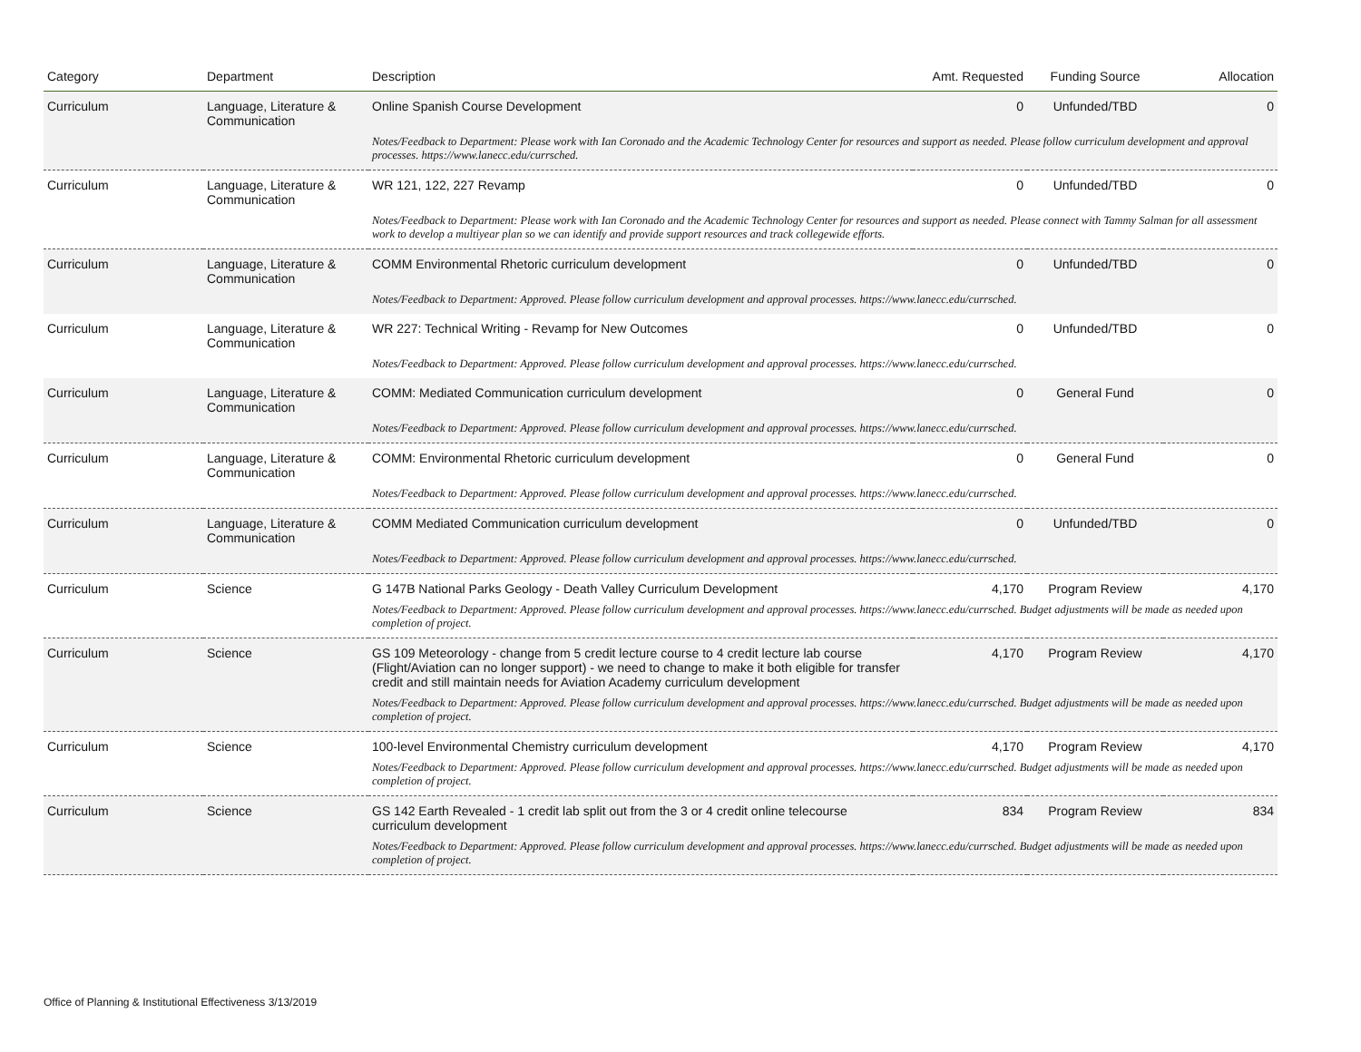| Category | Department | Description | Amt. Requested | Funding Source | Allocation |
| --- | --- | --- | --- | --- | --- |
| Curriculum | Language, Literature & Communication | Online Spanish Course Development | 0 | Unfunded/TBD | 0 |
| | | Notes/Feedback to Department: Please work with Ian Coronado and the Academic Technology Center for resources and support as needed. Please follow curriculum development and approval processes. https://www.lanecc.edu/currsched. | | | |
| Curriculum | Language, Literature & Communication | WR 121, 122, 227 Revamp | 0 | Unfunded/TBD | 0 |
| | | Notes/Feedback to Department: Please work with Ian Coronado and the Academic Technology Center for resources and support as needed. Please connect with Tammy Salman for all assessment work to develop a multiyear plan so we can identify and provide support resources and track collegewide efforts. | | | |
| Curriculum | Language, Literature & Communication | COMM Environmental Rhetoric curriculum development | 0 | Unfunded/TBD | 0 |
| | | Notes/Feedback to Department: Approved. Please follow curriculum development and approval processes. https://www.lanecc.edu/currsched. | | | |
| Curriculum | Language, Literature & Communication | WR 227: Technical Writing - Revamp for New Outcomes | 0 | Unfunded/TBD | 0 |
| | | Notes/Feedback to Department: Approved. Please follow curriculum development and approval processes. https://www.lanecc.edu/currsched. | | | |
| Curriculum | Language, Literature & Communication | COMM: Mediated Communication curriculum development | 0 | General Fund | 0 |
| | | Notes/Feedback to Department: Approved. Please follow curriculum development and approval processes. https://www.lanecc.edu/currsched. | | | |
| Curriculum | Language, Literature & Communication | COMM: Environmental Rhetoric curriculum development | 0 | General Fund | 0 |
| | | Notes/Feedback to Department: Approved. Please follow curriculum development and approval processes. https://www.lanecc.edu/currsched. | | | |
| Curriculum | Language, Literature & Communication | COMM Mediated Communication curriculum development | 0 | Unfunded/TBD | 0 |
| | | Notes/Feedback to Department: Approved. Please follow curriculum development and approval processes. https://www.lanecc.edu/currsched. | | | |
| Curriculum | Science | G 147B National Parks Geology - Death Valley Curriculum Development | 4,170 | Program Review | 4,170 |
| | | Notes/Feedback to Department: Approved. Please follow curriculum development and approval processes. https://www.lanecc.edu/currsched. Budget adjustments will be made as needed upon completion of project. | | | |
| Curriculum | Science | GS 109 Meteorology - change from 5 credit lecture course to 4 credit lecture lab course (Flight/Aviation can no longer support) - we need to change to make it both eligible for transfer credit and still maintain needs for Aviation Academy curriculum development | 4,170 | Program Review | 4,170 |
| | | Notes/Feedback to Department: Approved. Please follow curriculum development and approval processes. https://www.lanecc.edu/currsched. Budget adjustments will be made as needed upon completion of project. | | | |
| Curriculum | Science | 100-level Environmental Chemistry curriculum development | 4,170 | Program Review | 4,170 |
| | | Notes/Feedback to Department: Approved. Please follow curriculum development and approval processes. https://www.lanecc.edu/currsched. Budget adjustments will be made as needed upon completion of project. | | | |
| Curriculum | Science | GS 142 Earth Revealed - 1 credit lab split out from the 3 or 4 credit online telecourse curriculum development | 834 | Program Review | 834 |
| | | Notes/Feedback to Department: Approved. Please follow curriculum development and approval processes. https://www.lanecc.edu/currsched. Budget adjustments will be made as needed upon completion of project. | | | |
Office of Planning & Institutional Effectiveness 3/13/2019